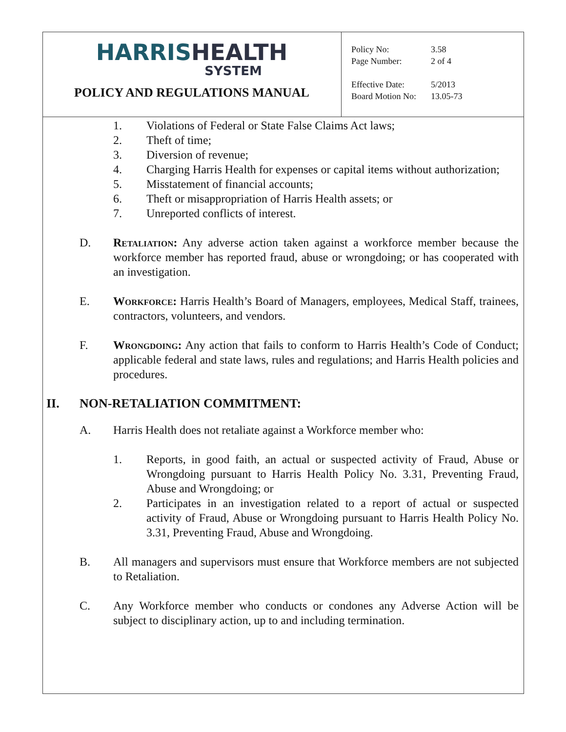HARRISHEALTH
SYSTEM
POLICY AND REGULATIONS MANUAL
| Policy No: | 3.58 |
| Page Number: | 2 of 4 |
| Effective Date: | 5/2013 |
| Board Motion No: | 13.05-73 |
1. Violations of Federal or State False Claims Act laws;
2. Theft of time;
3. Diversion of revenue;
4. Charging Harris Health for expenses or capital items without authorization;
5. Misstatement of financial accounts;
6. Theft or misappropriation of Harris Health assets; or
7. Unreported conflicts of interest.
D. Retaliation: Any adverse action taken against a workforce member because the workforce member has reported fraud, abuse or wrongdoing; or has cooperated with an investigation.
E. Workforce: Harris Health’s Board of Managers, employees, Medical Staff, trainees, contractors, volunteers, and vendors.
F. Wrongdoing: Any action that fails to conform to Harris Health’s Code of Conduct; applicable federal and state laws, rules and regulations; and Harris Health policies and procedures.
II. NON-RETALIATION COMMITMENT:
A. Harris Health does not retaliate against a Workforce member who:
1. Reports, in good faith, an actual or suspected activity of Fraud, Abuse or Wrongdoing pursuant to Harris Health Policy No. 3.31, Preventing Fraud, Abuse and Wrongdoing; or
2. Participates in an investigation related to a report of actual or suspected activity of Fraud, Abuse or Wrongdoing pursuant to Harris Health Policy No. 3.31, Preventing Fraud, Abuse and Wrongdoing.
B. All managers and supervisors must ensure that Workforce members are not subjected to Retaliation.
C. Any Workforce member who conducts or condones any Adverse Action will be subject to disciplinary action, up to and including termination.